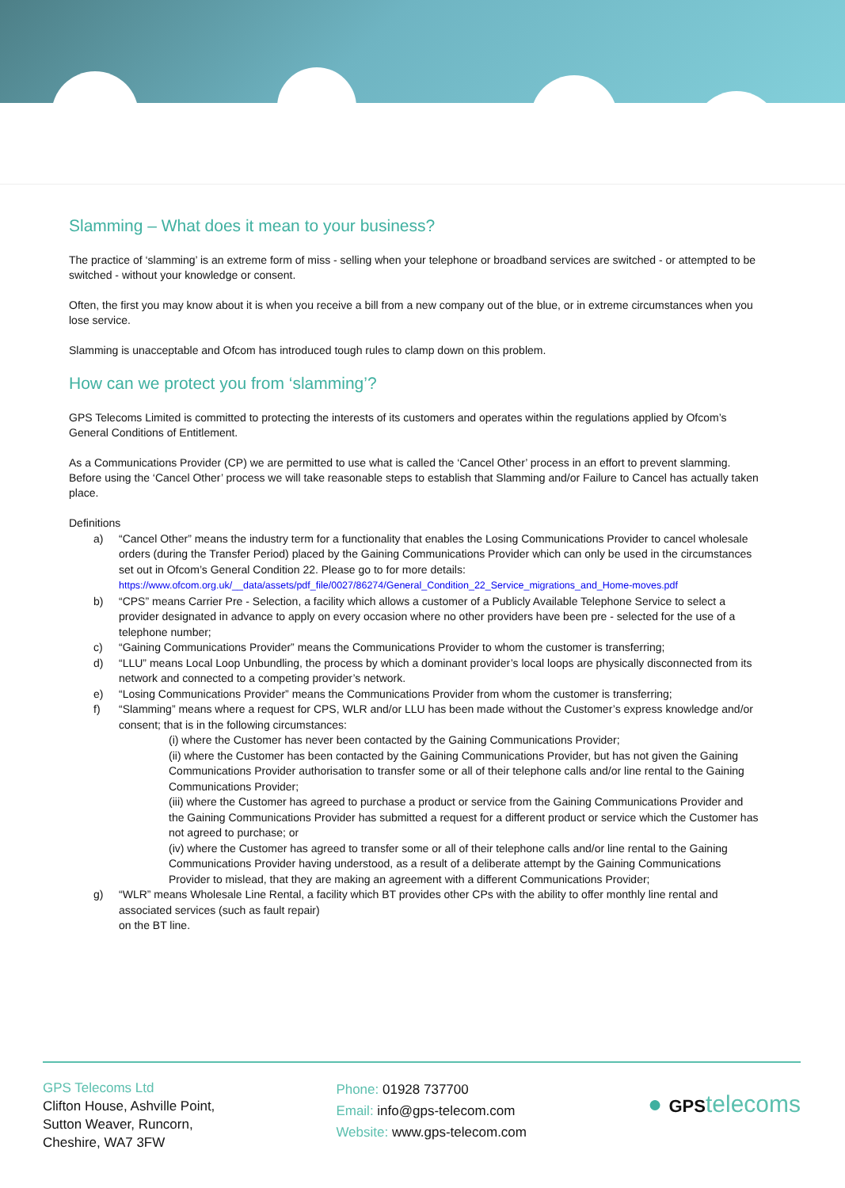Slamming – What does it mean to your business?
The practice of ‘slamming’ is an extreme form of miss - selling when your telephone or broadband services are switched - or attempted to be switched - without your knowledge or consent.
Often, the first you may know about it is when you receive a bill from a new company out of the blue, or in extreme circumstances when you lose service.
Slamming is unacceptable and Ofcom has introduced tough rules to clamp down on this problem.
How can we protect you from ‘slamming’?
GPS Telecoms Limited is committed to protecting the interests of its customers and operates within the regulations applied by Ofcom’s General Conditions of Entitlement.
As a Communications Provider (CP) we are permitted to use what is called the ‘Cancel Other’ process in an effort to prevent slamming. Before using the ‘Cancel Other’ process we will take reasonable steps to establish that Slamming and/or Failure to Cancel has actually taken place.
Definitions
a) “Cancel Other” means the industry term for a functionality that enables the Losing Communications Provider to cancel wholesale orders (during the Transfer Period) placed by the Gaining Communications Provider which can only be used in the circumstances set out in Ofcom’s General Condition 22. Please go to for more details: https://www.ofcom.org.uk/__data/assets/pdf_file/0027/86274/General_Condition_22_Service_migrations_and_Home-moves.pdf
b) “CPS” means Carrier Pre - Selection, a facility which allows a customer of a Publicly Available Telephone Service to select a provider designated in advance to apply on every occasion where no other providers have been pre - selected for the use of a telephone number;
c) “Gaining Communications Provider” means the Communications Provider to whom the customer is transferring;
d) “LLU” means Local Loop Unbundling, the process by which a dominant provider’s local loops are physically disconnected from its network and connected to a competing provider’s network.
e) “Losing Communications Provider” means the Communications Provider from whom the customer is transferring;
f) “Slamming” means where a request for CPS, WLR and/or LLU has been made without the Customer’s express knowledge and/or consent; that is in the following circumstances:
(i) where the Customer has never been contacted by the Gaining Communications Provider;
(ii) where the Customer has been contacted by the Gaining Communications Provider, but has not given the Gaining Communications Provider authorisation to transfer some or all of their telephone calls and/or line rental to the Gaining Communications Provider;
(iii) where the Customer has agreed to purchase a product or service from the Gaining Communications Provider and the Gaining Communications Provider has submitted a request for a different product or service which the Customer has not agreed to purchase; or
(iv) where the Customer has agreed to transfer some or all of their telephone calls and/or line rental to the Gaining Communications Provider having understood, as a result of a deliberate attempt by the Gaining Communications Provider to mislead, that they are making an agreement with a different Communications Provider;
g) “WLR” means Wholesale Line Rental, a facility which BT provides other CPs with the ability to offer monthly line rental and associated services (such as fault repair)
on the BT line.
GPS Telecoms Ltd
Clifton House, Ashville Point,
Sutton Weaver, Runcorn,
Cheshire, WA7 3FW
Phone: 01928 737700
Email: info@gps-telecom.com
Website: www.gps-telecom.com
● GPS telecoms